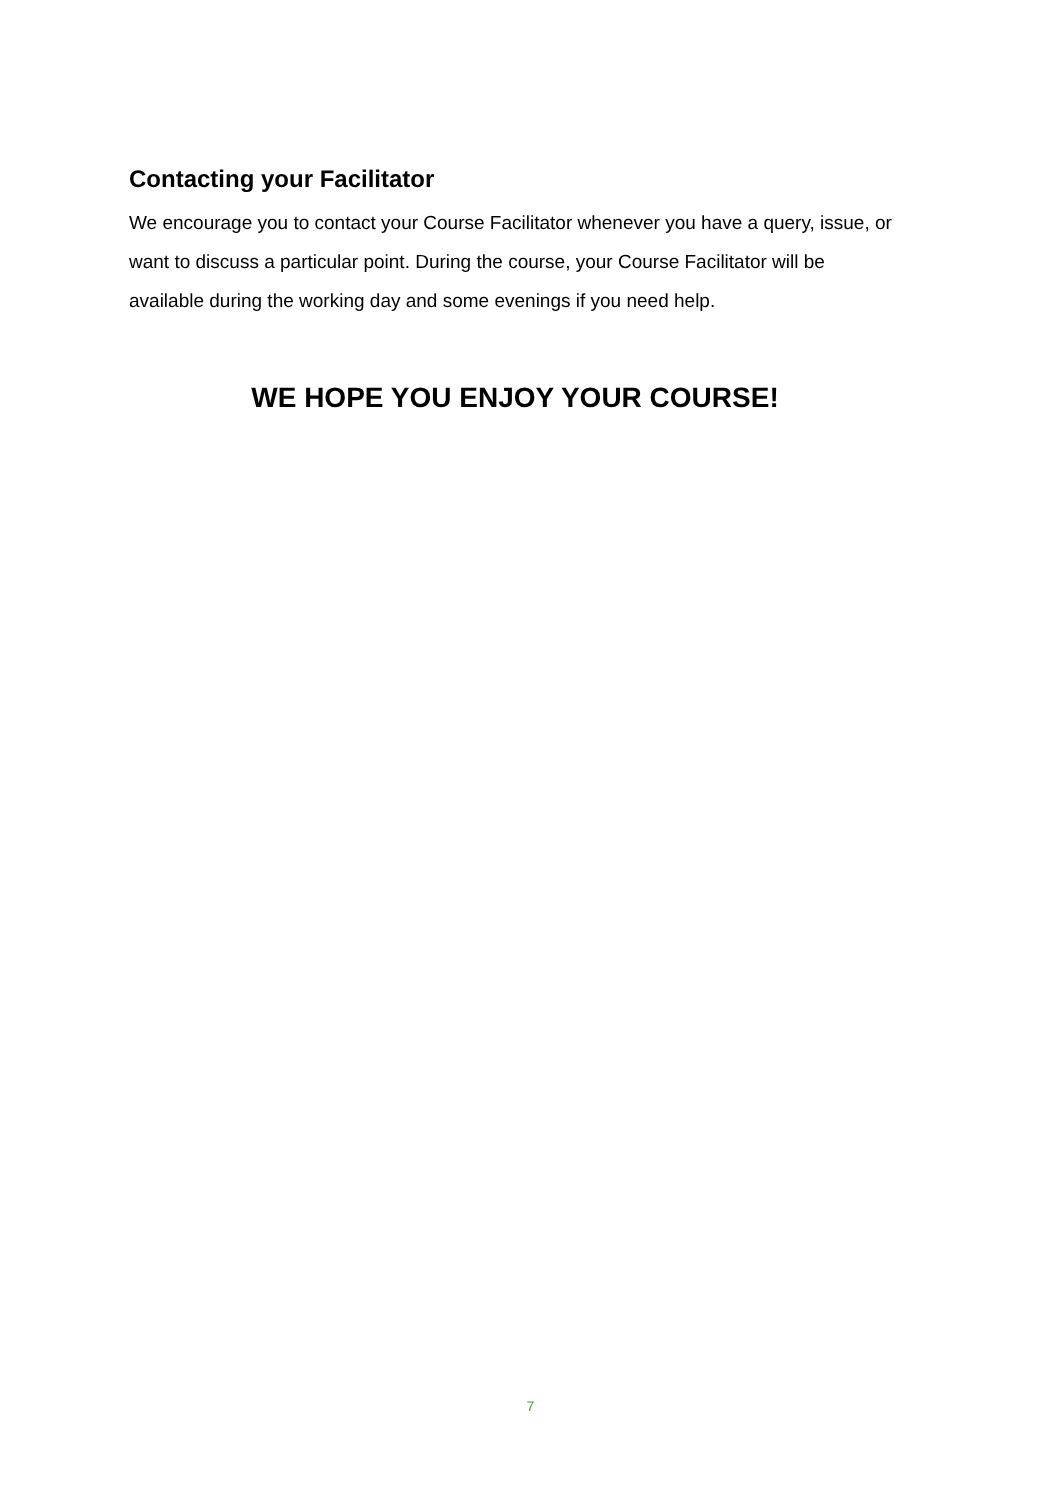Contacting your Facilitator
We encourage you to contact your Course Facilitator whenever you have a query, issue, or want to discuss a particular point. During the course, your Course Facilitator will be available during the working day and some evenings if you need help.
WE HOPE YOU ENJOY YOUR COURSE!
7